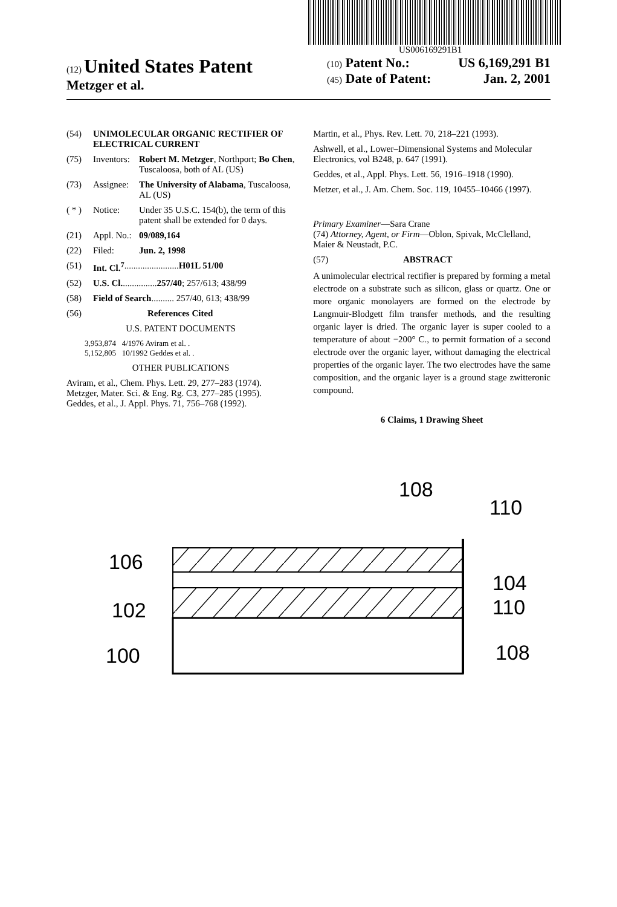US006169291B1
(12) United States Patent
Metzger et al.
(10) Patent No.: US 6,169,291 B1
(45) Date of Patent: Jan. 2, 2001
(54) UNIMOLECULAR ORGANIC RECTIFIER OF ELECTRICAL CURRENT
(75) Inventors: Robert M. Metzger, Northport; Bo Chen, Tuscaloosa, both of AL (US)
(73) Assignee: The University of Alabama, Tuscaloosa, AL (US)
( * ) Notice: Under 35 U.S.C. 154(b), the term of this patent shall be extended for 0 days.
(21) Appl. No.: 09/089,164
(22) Filed: Jun. 2, 1998
(51) Int. Cl.<sup>7</sup> ........................ H01L 51/00
(52) U.S. Cl. ............... 257/40; 257/613; 438/99
(58) Field of Search .......... 257/40, 613; 438/99
(56) References Cited
U.S. PATENT DOCUMENTS
3,953,874 4/1976 Aviram et al. .
5,152,805 10/1992 Geddes et al. .
OTHER PUBLICATIONS
Aviram, et al., Chem. Phys. Lett. 29, 277–283 (1974).
Metzger, Mater. Sci. & Eng. Rg. C3, 277–285 (1995).
Geddes, et al., J. Appl. Phys. 71, 756–768 (1992).
Martin, et al., Phys. Rev. Lett. 70, 218–221 (1993).
Ashwell, et al., Lower–Dimensional Systems and Molecular Electronics, vol B248, p. 647 (1991).
Geddes, et al., Appl. Phys. Lett. 56, 1916–1918 (1990).
Metzer, et al., J. Am. Chem. Soc. 119, 10455–10466 (1997).
Primary Examiner—Sara Crane
(74) Attorney, Agent, or Firm—Oblon, Spivak, McClelland, Maier & Neustadt, P.C.
(57) ABSTRACT
A unimolecular electrical rectifier is prepared by forming a metal electrode on a substrate such as silicon, glass or quartz. One or more organic monolayers are formed on the electrode by Langmuir-Blodgett film transfer methods, and the resulting organic layer is dried. The organic layer is super cooled to a temperature of about −200° C., to permit formation of a second electrode over the organic layer, without damaging the electrical properties of the organic layer. The two electrodes have the same composition, and the organic layer is a ground stage zwitteronic compound.
6 Claims, 1 Drawing Sheet
108
110
106
104
102
110
100
108